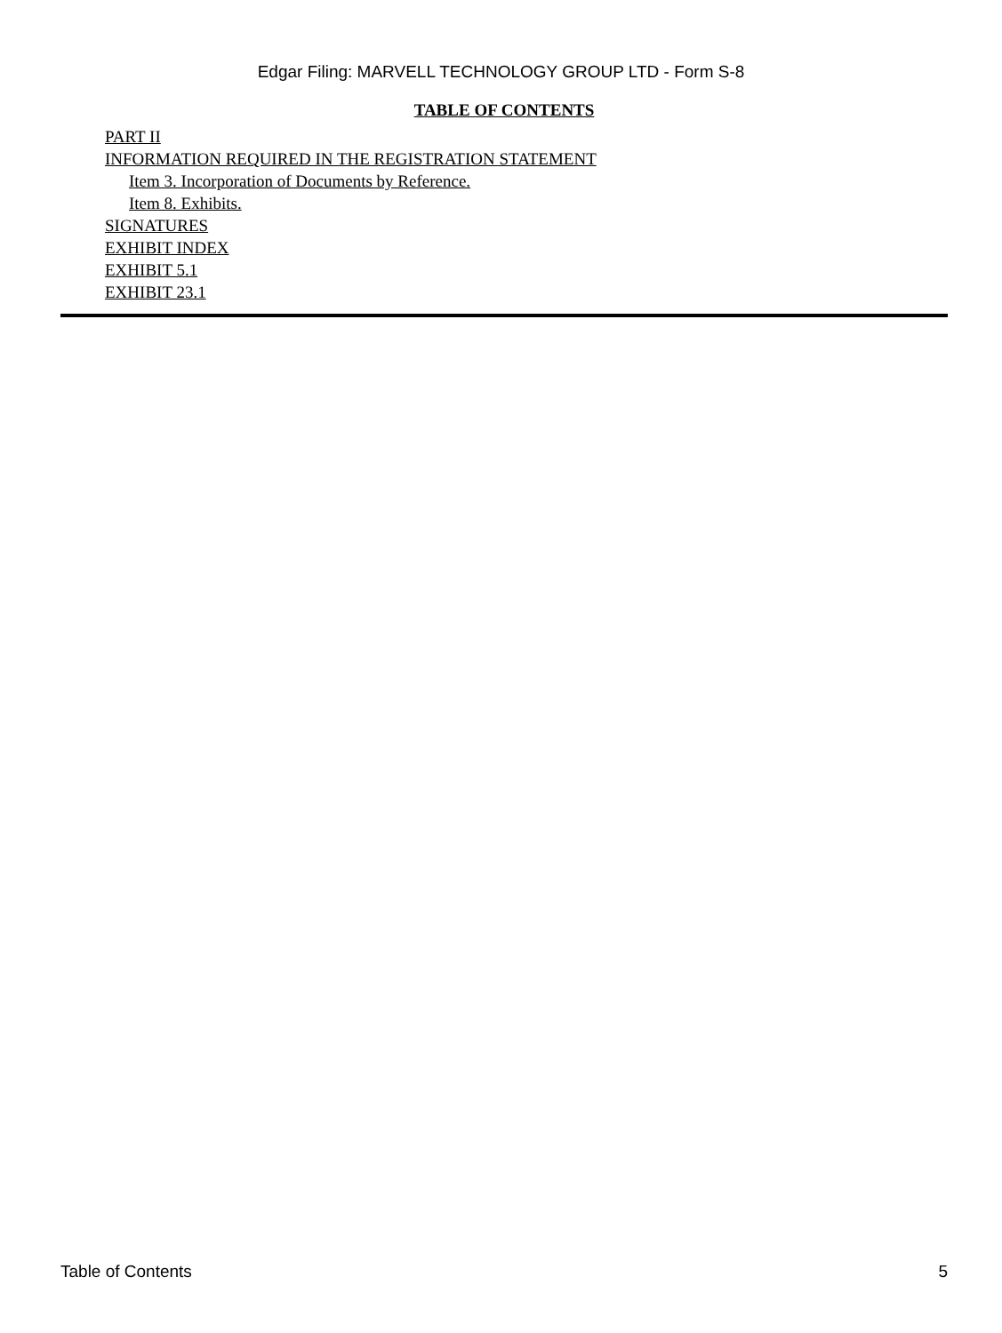Edgar Filing: MARVELL TECHNOLOGY GROUP LTD - Form S-8
TABLE OF CONTENTS
PART II
INFORMATION REQUIRED IN THE REGISTRATION STATEMENT
Item 3. Incorporation of Documents by Reference.
Item 8. Exhibits.
SIGNATURES
EXHIBIT INDEX
EXHIBIT 5.1
EXHIBIT 23.1
Table of Contents 5